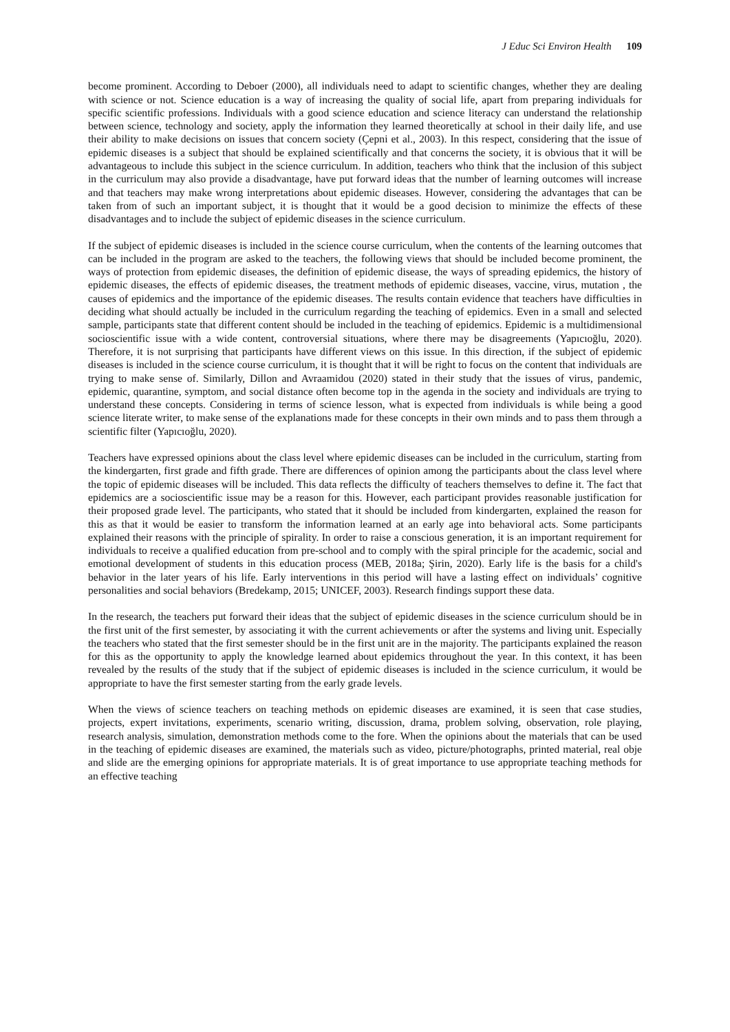J Educ Sci Environ Health 109
become prominent. According to Deboer (2000), all individuals need to adapt to scientific changes, whether they are dealing with science or not. Science education is a way of increasing the quality of social life, apart from preparing individuals for specific scientific professions. Individuals with a good science education and science literacy can understand the relationship between science, technology and society, apply the information they learned theoretically at school in their daily life, and use their ability to make decisions on issues that concern society (Çepni et al., 2003). In this respect, considering that the issue of epidemic diseases is a subject that should be explained scientifically and that concerns the society, it is obvious that it will be advantageous to include this subject in the science curriculum. In addition, teachers who think that the inclusion of this subject in the curriculum may also provide a disadvantage, have put forward ideas that the number of learning outcomes will increase and that teachers may make wrong interpretations about epidemic diseases. However, considering the advantages that can be taken from of such an important subject, it is thought that it would be a good decision to minimize the effects of these disadvantages and to include the subject of epidemic diseases in the science curriculum.
If the subject of epidemic diseases is included in the science course curriculum, when the contents of the learning outcomes that can be included in the program are asked to the teachers, the following views that should be included become prominent, the ways of protection from epidemic diseases, the definition of epidemic disease, the ways of spreading epidemics, the history of epidemic diseases, the effects of epidemic diseases, the treatment methods of epidemic diseases, vaccine, virus, mutation , the causes of epidemics and the importance of the epidemic diseases. The results contain evidence that teachers have difficulties in deciding what should actually be included in the curriculum regarding the teaching of epidemics. Even in a small and selected sample, participants state that different content should be included in the teaching of epidemics. Epidemic is a multidimensional socioscientific issue with a wide content, controversial situations, where there may be disagreements (Yapıcıoğlu, 2020). Therefore, it is not surprising that participants have different views on this issue. In this direction, if the subject of epidemic diseases is included in the science course curriculum, it is thought that it will be right to focus on the content that individuals are trying to make sense of. Similarly, Dillon and Avraamidou (2020) stated in their study that the issues of virus, pandemic, epidemic, quarantine, symptom, and social distance often become top in the agenda in the society and individuals are trying to understand these concepts. Considering in terms of science lesson, what is expected from individuals is while being a good science literate writer, to make sense of the explanations made for these concepts in their own minds and to pass them through a scientific filter (Yapıcıoğlu, 2020).
Teachers have expressed opinions about the class level where epidemic diseases can be included in the curriculum, starting from the kindergarten, first grade and fifth grade. There are differences of opinion among the participants about the class level where the topic of epidemic diseases will be included. This data reflects the difficulty of teachers themselves to define it. The fact that epidemics are a socioscientific issue may be a reason for this. However, each participant provides reasonable justification for their proposed grade level. The participants, who stated that it should be included from kindergarten, explained the reason for this as that it would be easier to transform the information learned at an early age into behavioral acts. Some participants explained their reasons with the principle of spirality. In order to raise a conscious generation, it is an important requirement for individuals to receive a qualified education from pre-school and to comply with the spiral principle for the academic, social and emotional development of students in this education process (MEB, 2018a; Şirin, 2020). Early life is the basis for a child's behavior in the later years of his life. Early interventions in this period will have a lasting effect on individuals’ cognitive personalities and social behaviors (Bredekamp, 2015; UNICEF, 2003). Research findings support these data.
In the research, the teachers put forward their ideas that the subject of epidemic diseases in the science curriculum should be in the first unit of the first semester, by associating it with the current achievements or after the systems and living unit. Especially the teachers who stated that the first semester should be in the first unit are in the majority. The participants explained the reason for this as the opportunity to apply the knowledge learned about epidemics throughout the year. In this context, it has been revealed by the results of the study that if the subject of epidemic diseases is included in the science curriculum, it would be appropriate to have the first semester starting from the early grade levels.
When the views of science teachers on teaching methods on epidemic diseases are examined, it is seen that case studies, projects, expert invitations, experiments, scenario writing, discussion, drama, problem solving, observation, role playing, research analysis, simulation, demonstration methods come to the fore. When the opinions about the materials that can be used in the teaching of epidemic diseases are examined, the materials such as video, picture/photographs, printed material, real obje and slide are the emerging opinions for appropriate materials. It is of great importance to use appropriate teaching methods for an effective teaching